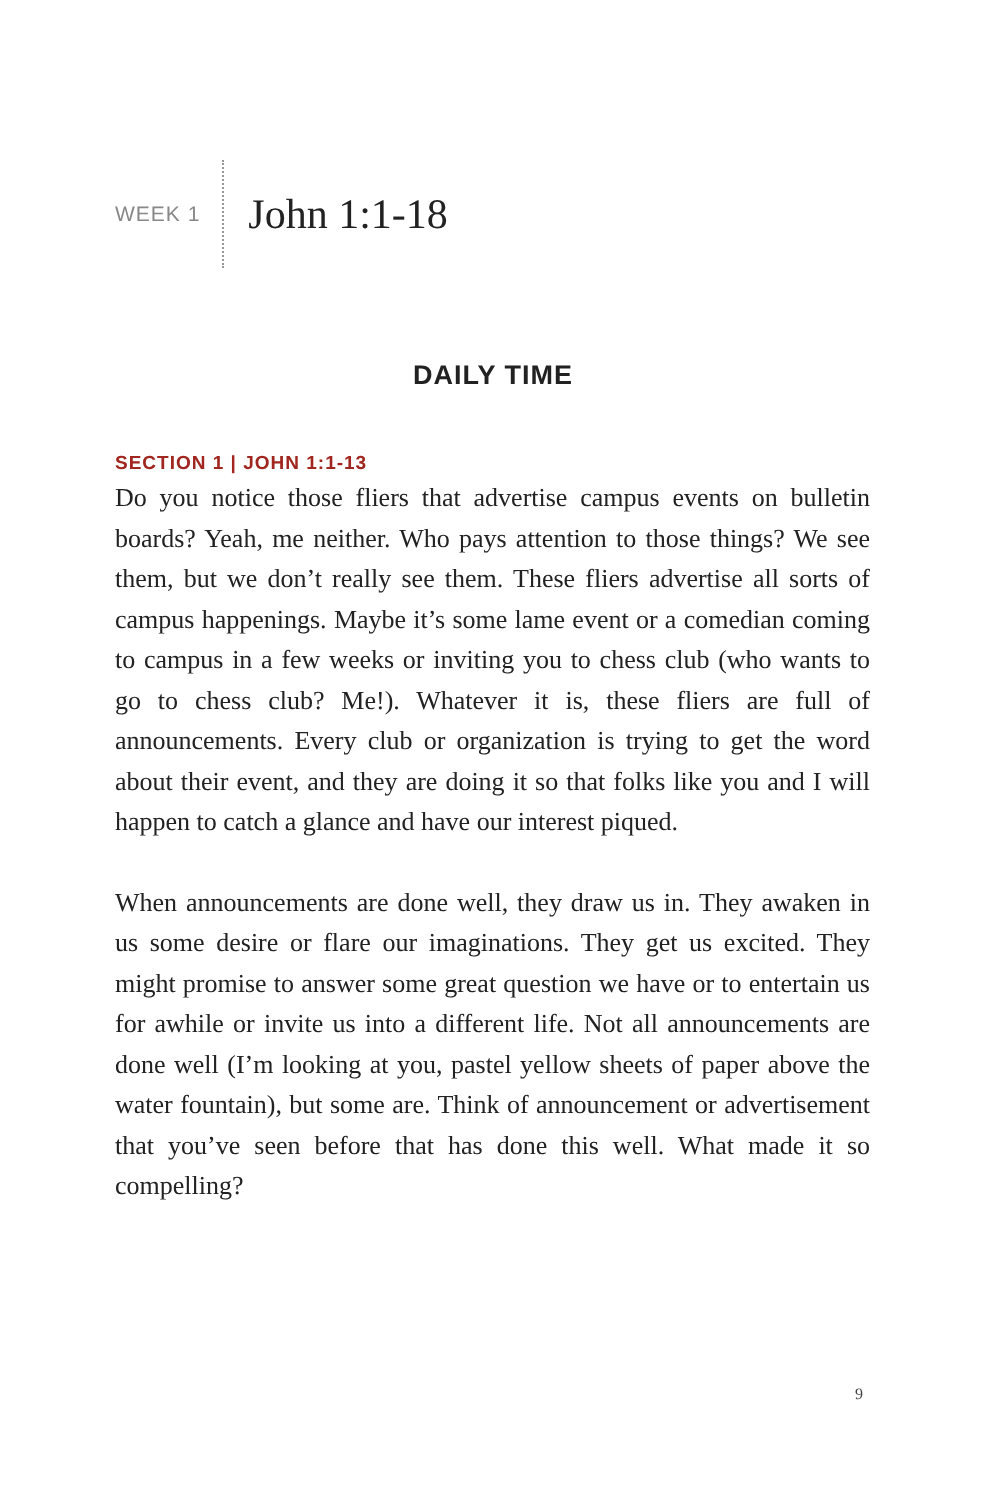WEEK 1 John 1:1-18
DAILY TIME
SECTION 1 | JOHN 1:1-13
Do you notice those fliers that advertise campus events on bulletin boards? Yeah, me neither. Who pays attention to those things? We see them, but we don’t really see them. These fliers advertise all sorts of campus happenings. Maybe it’s some lame event or a comedian coming to campus in a few weeks or inviting you to chess club (who wants to go to chess club? Me!). Whatever it is, these fliers are full of announcements. Every club or organization is trying to get the word about their event, and they are doing it so that folks like you and I will happen to catch a glance and have our interest piqued.
When announcements are done well, they draw us in. They awaken in us some desire or flare our imaginations. They get us excited. They might promise to answer some great question we have or to entertain us for awhile or invite us into a different life. Not all announcements are done well (I’m looking at you, pastel yellow sheets of paper above the water fountain), but some are. Think of announcement or advertisement that you’ve seen before that has done this well. What made it so compelling?
9